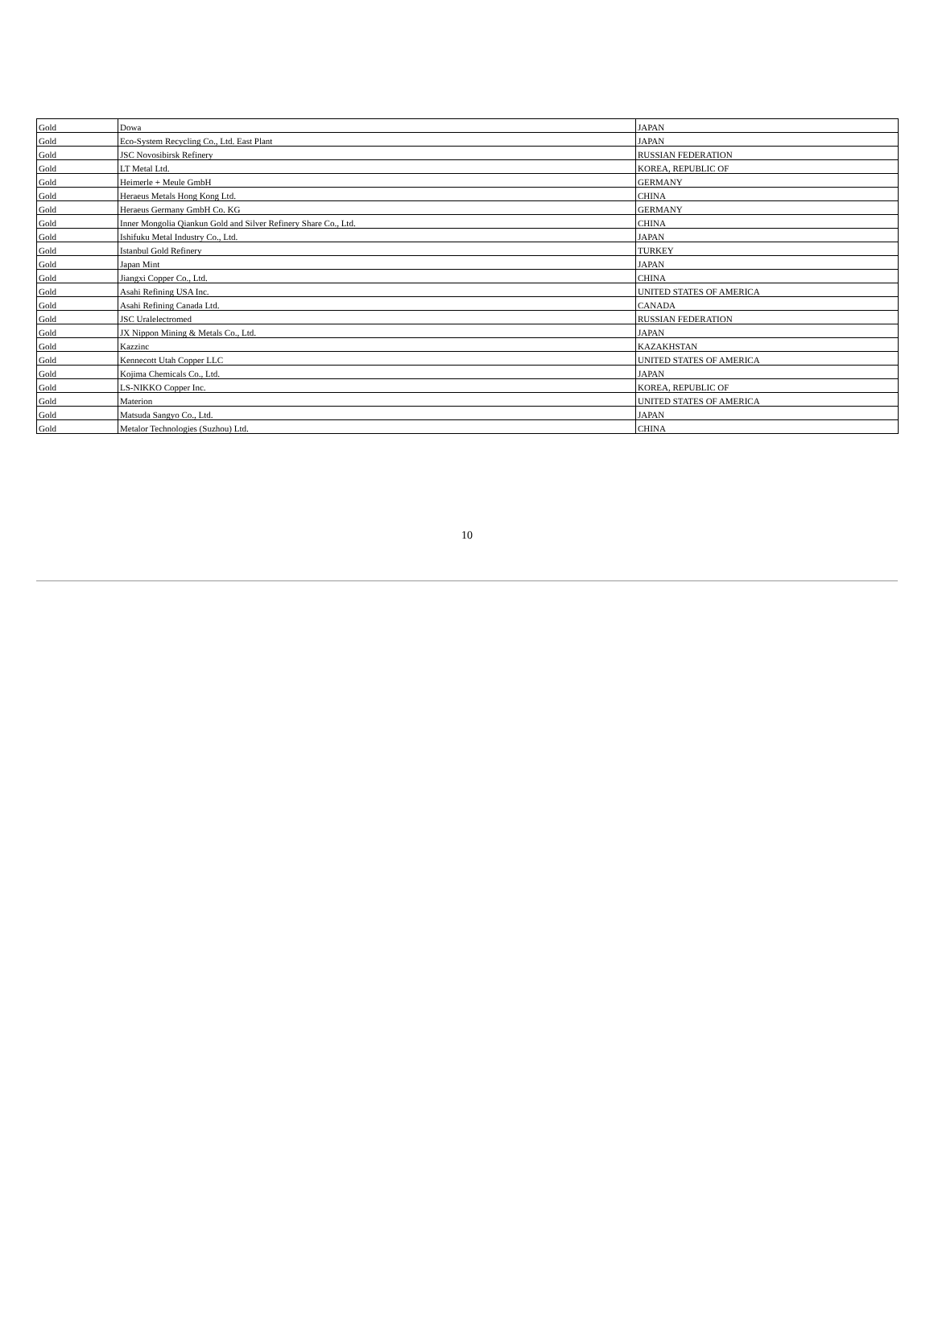| Gold | Dowa | JAPAN |
| Gold | Eco-System Recycling Co., Ltd. East Plant | JAPAN |
| Gold | JSC Novosibirsk Refinery | RUSSIAN FEDERATION |
| Gold | LT Metal Ltd. | KOREA, REPUBLIC OF |
| Gold | Heimerle + Meule GmbH | GERMANY |
| Gold | Heraeus Metals Hong Kong Ltd. | CHINA |
| Gold | Heraeus Germany GmbH Co. KG | GERMANY |
| Gold | Inner Mongolia Qiankun Gold and Silver Refinery Share Co., Ltd. | CHINA |
| Gold | Ishifuku Metal Industry Co., Ltd. | JAPAN |
| Gold | Istanbul Gold Refinery | TURKEY |
| Gold | Japan Mint | JAPAN |
| Gold | Jiangxi Copper Co., Ltd. | CHINA |
| Gold | Asahi Refining USA Inc. | UNITED STATES OF AMERICA |
| Gold | Asahi Refining Canada Ltd. | CANADA |
| Gold | JSC Uralelectromed | RUSSIAN FEDERATION |
| Gold | JX Nippon Mining & Metals Co., Ltd. | JAPAN |
| Gold | Kazzinc | KAZAKHSTAN |
| Gold | Kennecott Utah Copper LLC | UNITED STATES OF AMERICA |
| Gold | Kojima Chemicals Co., Ltd. | JAPAN |
| Gold | LS-NIKKO Copper Inc. | KOREA, REPUBLIC OF |
| Gold | Materion | UNITED STATES OF AMERICA |
| Gold | Matsuda Sangyo Co., Ltd. | JAPAN |
| Gold | Metalor Technologies (Suzhou) Ltd. | CHINA |
10